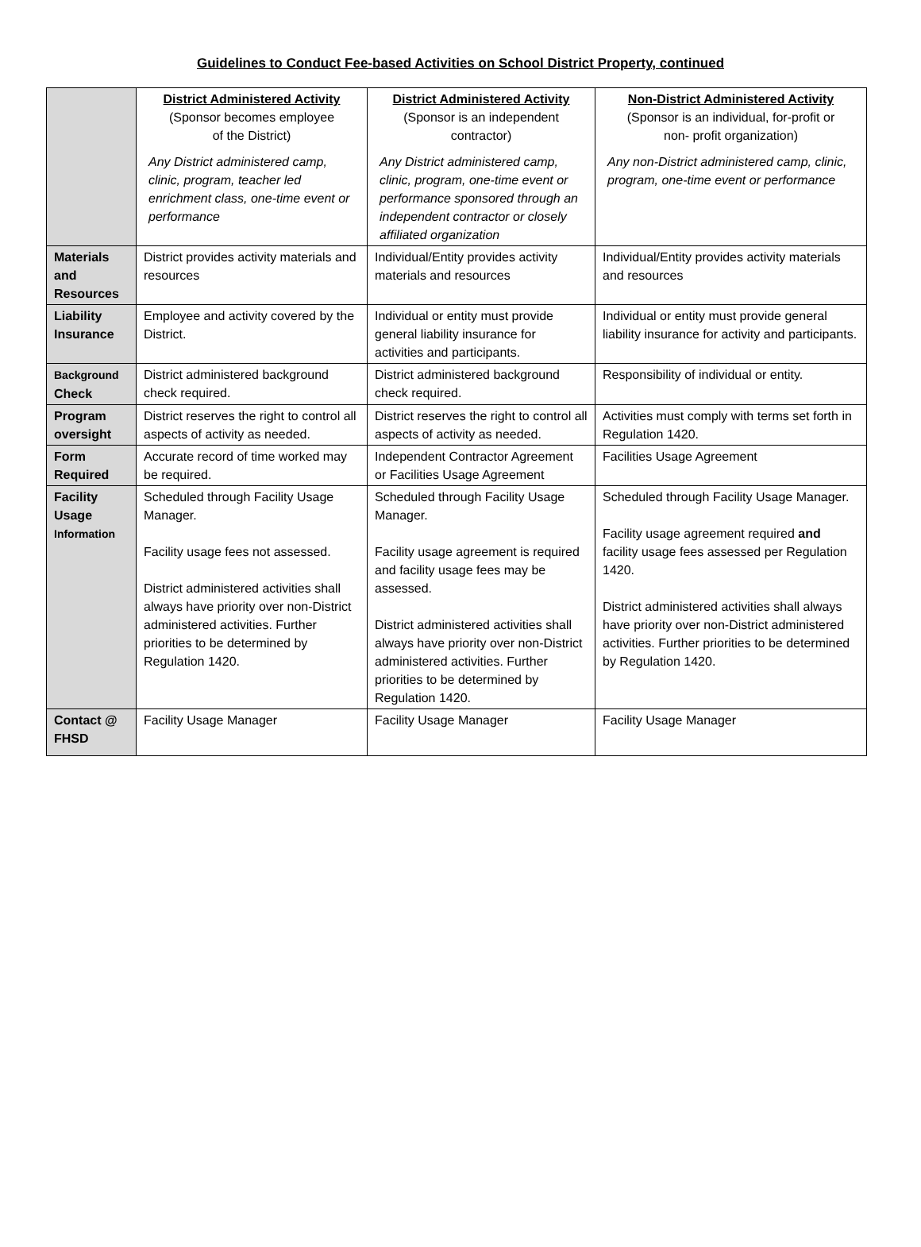Guidelines to Conduct Fee-based Activities on School District Property, continued
| | District Administered Activity (Sponsor becomes employee of the District) Any District administered camp, clinic, program, teacher led enrichment class, one-time event or performance | District Administered Activity (Sponsor is an independent contractor) Any District administered camp, clinic, program, one-time event or performance sponsored through an independent contractor or closely affiliated organization | Non-District Administered Activity (Sponsor is an individual, for-profit or non- profit organization) Any non-District administered camp, clinic, program, one-time event or performance |
| Materials and Resources | District provides activity materials and resources | Individual/Entity provides activity materials and resources | Individual/Entity provides activity materials and resources |
| Liability Insurance | Employee and activity covered by the District. | Individual or entity must provide general liability insurance for activities and participants. | Individual or entity must provide general liability insurance for activity and participants. |
| Background Check | District administered background check required. | District administered background check required. | Responsibility of individual or entity. |
| Program oversight | District reserves the right to control all aspects of activity as needed. | District reserves the right to control all aspects of activity as needed. | Activities must comply with terms set forth in Regulation 1420. |
| Form Required | Accurate record of time worked may be required. | Independent Contractor Agreement or Facilities Usage Agreement | Facilities Usage Agreement |
| Facility Usage Information | Scheduled through Facility Usage Manager. Facility usage fees not assessed. District administered activities shall always have priority over non-District administered activities. Further priorities to be determined by Regulation 1420. | Scheduled through Facility Usage Manager. Facility usage agreement is required and facility usage fees may be assessed. District administered activities shall always have priority over non-District administered activities. Further priorities to be determined by Regulation 1420. | Scheduled through Facility Usage Manager. Facility usage agreement required and facility usage fees assessed per Regulation 1420. District administered activities shall always have priority over non-District administered activities. Further priorities to be determined by Regulation 1420. |
| Contact @ FHSD | Facility Usage Manager | Facility Usage Manager | Facility Usage Manager |